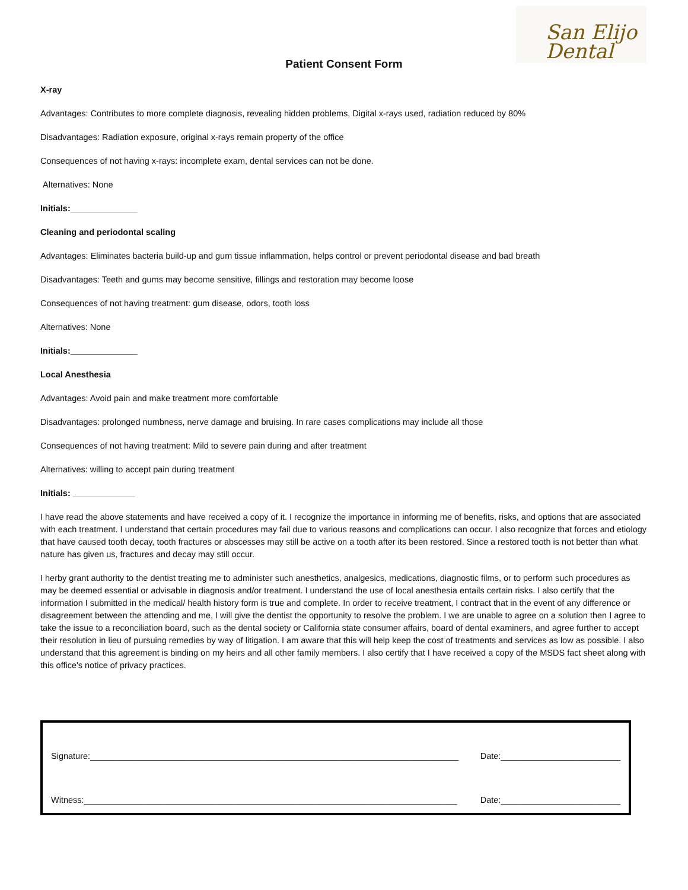San Elijo
Dental
Patient Consent Form
X-ray
Advantages: Contributes to more complete diagnosis, revealing hidden problems, Digital x-rays used, radiation reduced by 80%
Disadvantages: Radiation exposure, original x-rays remain property of the office
Consequences of not having x-rays: incomplete exam, dental services can not be done.
Alternatives: None
Initials:______________
Cleaning and periodontal scaling
Advantages: Eliminates bacteria build-up and gum tissue inflammation, helps control or prevent periodontal disease and bad breath
Disadvantages: Teeth and gums may become sensitive, fillings and restoration may become loose
Consequences of not having treatment: gum disease, odors, tooth loss
Alternatives: None
Initials:______________
Local Anesthesia
Advantages: Avoid pain and make treatment more comfortable
Disadvantages: prolonged numbness, nerve damage and bruising. In rare cases complications may include all those
Consequences of not having treatment: Mild to severe pain during and after treatment
Alternatives: willing to accept pain during treatment
Initials: _____________
I have read the above statements and have received a copy of it. I recognize the importance in informing me of benefits, risks, and options that are associated with each treatment. I understand that certain procedures may fail due to various reasons and complications can occur. I also recognize that forces and etiology that have caused tooth decay, tooth fractures or abscesses may still be active on a tooth after its been restored. Since a restored tooth is not better than what nature has given us, fractures and decay may still occur.
I herby grant authority to the dentist treating me to administer such anesthetics, analgesics, medications, diagnostic films, or to perform such procedures as may be deemed essential or advisable in diagnosis and/or treatment. I understand the use of local anesthesia entails certain risks. I also certify that the information I submitted in the medical/ health history form is true and complete. In order to receive treatment, I contract that in the event of any difference or disagreement between the attending and me, I will give the dentist the opportunity to resolve the problem. I we are unable to agree on a solution then I agree to take the issue to a reconciliation board, such as the dental society or California state consumer affairs, board of dental examiners, and agree further to accept their resolution in lieu of pursuing remedies by way of litigation. I am aware that this will help keep the cost of treatments and services as low as possible. I also understand that this agreement is binding on my heirs and all other family members. I also certify that I have received a copy of the MSDS fact sheet along with this office's notice of privacy practices.
Signature:_____________________________________________________________________________ Date:_________________________
Witness:______________________________________________________________________________ Date:_________________________